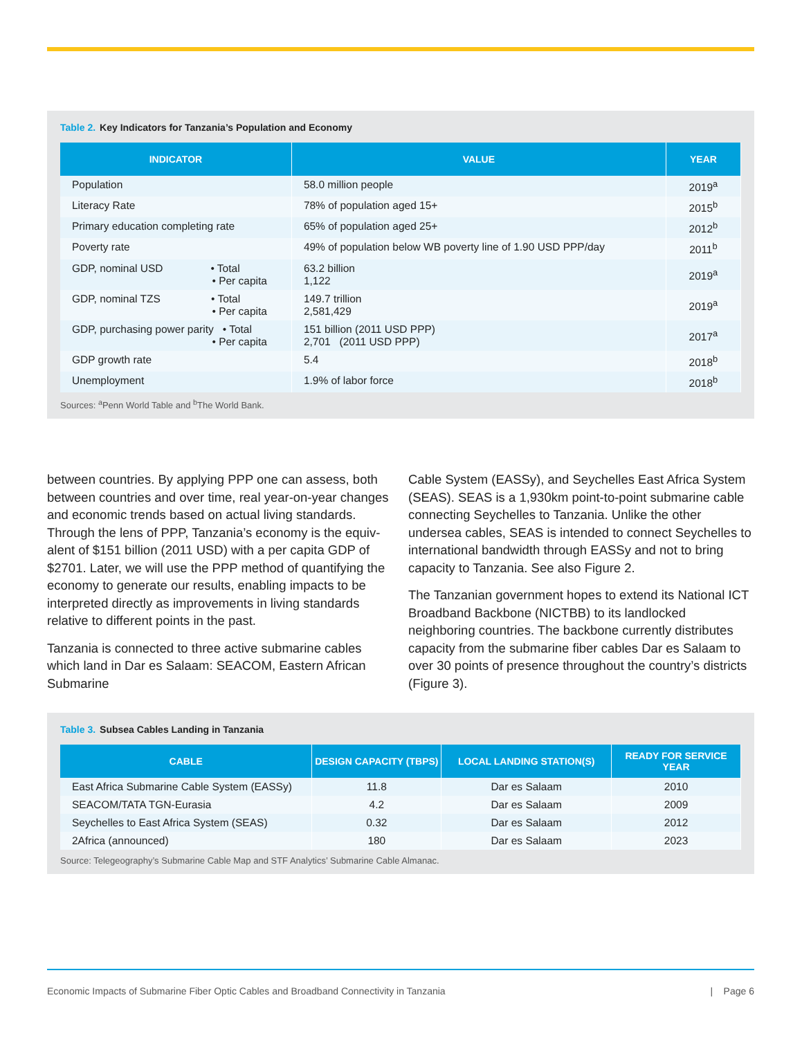Table 2. Key Indicators for Tanzania’s Population and Economy
| INDICATOR | VALUE | YEAR |
| --- | --- | --- |
| Population | 58.0 million people | 2019<sup>a</sup> |
| Literacy Rate | 78% of population aged 15+ | 2015<sup>b</sup> |
| Primary education completing rate | 65% of population aged 25+ | 2012<sup>b</sup> |
| Poverty rate | 49% of population below WB poverty line of 1.90 USD PPP/day | 2011<sup>b</sup> |
| GDP, nominal USD • Total • Per capita | 63.2 billion 1,122 | 2019<sup>a</sup> |
| GDP, nominal TZS • Total • Per capita | 149.7 trillion 2,581,429 | 2019<sup>a</sup> |
| GDP, purchasing power parity • Total • Per capita | 151 billion (2011 USD PPP) 2,701 (2011 USD PPP) | 2017<sup>a</sup> |
| GDP growth rate | 5.4 | 2018<sup>b</sup> |
| Unemployment | 1.9% of labor force | 2018<sup>b</sup> |
Sources: <sup>a</sup>Penn World Table and <sup>b</sup>The World Bank.
between countries. By applying PPP one can assess, both between countries and over time, real year-on-year changes and economic trends based on actual living standards. Through the lens of PPP, Tanzania’s economy is the equiv­alent of $151 billion (2011 USD) with a per capita GDP of $2701. Later, we will use the PPP method of quantifying the economy to generate our results, enabling impacts to be interpreted directly as improvements in living standards relative to different points in the past.
Tanzania is connected to three active submarine cables which land in Dar es Salaam: SEACOM, Eastern African Submarine
Cable System (EASSy), and Seychelles East Africa System (SEAS). SEAS is a 1,930km point-to-point submarine cable connecting Seychelles to Tanzania. Unlike the other undersea cables, SEAS is intended to connect Seychelles to interna­tional bandwidth through EASSy and not to bring capacity to Tanzania. See also Figure 2.
The Tanzanian government hopes to extend its National ICT Broadband Backbone (NICTBB) to its landlocked neighboring countries. The backbone currently distributes capacity from the submarine fiber cables Dar es Salaam to over 30 points of presence throughout the country’s districts (Figure 3).
Table 3. Subsea Cables Landing in Tanzania
| CABLE | DESIGN CAPACITY (TBPS) | LOCAL LANDING STATION(S) | READY FOR SERVICE YEAR |
| --- | --- | --- | --- |
| East Africa Submarine Cable System (EASSy) | 11.8 | Dar es Salaam | 2010 |
| SEACOM/TATA TGN-Eurasia | 4.2 | Dar es Salaam | 2009 |
| Seychelles to East Africa System (SEAS) | 0.32 | Dar es Salaam | 2012 |
| 2Africa (announced) | 180 | Dar es Salaam | 2023 |
Source: Telegeography’s Submarine Cable Map and STF Analytics’ Submarine Cable Almanac.
Economic Impacts of Submarine Fiber Optic Cables and Broadband Connectivity in Tanzania | Page 6